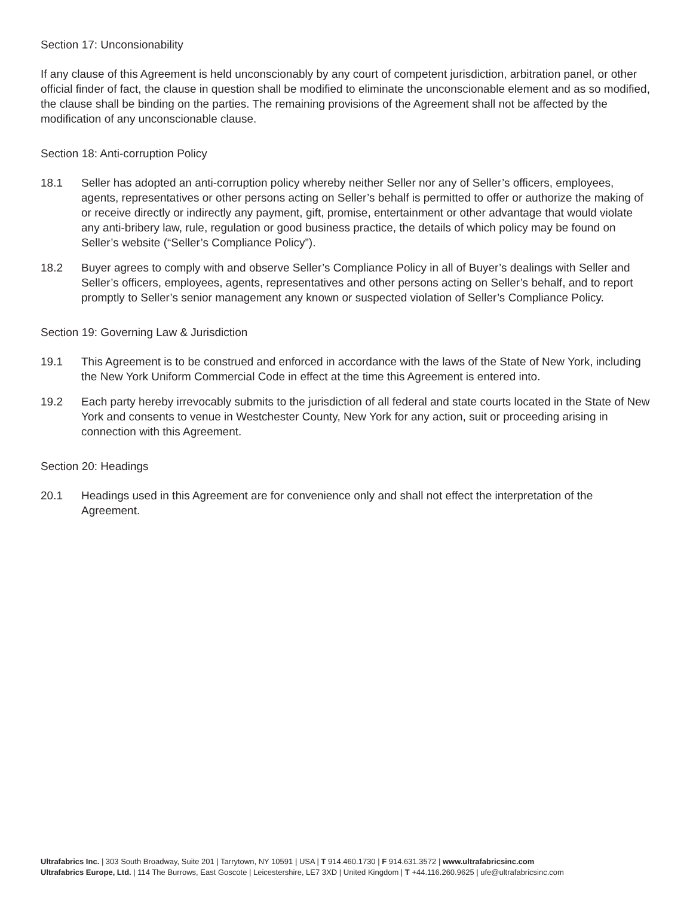Section 17: Unconsionability
If any clause of this Agreement is held unconscionably by any court of competent jurisdiction, arbitration panel, or other official finder of fact, the clause in question shall be modified to eliminate the unconscionable element and as so modified, the clause shall be binding on the parties. The remaining provisions of the Agreement shall not be affected by the modification of any unconscionable clause.
Section 18: Anti-corruption Policy
18.1 Seller has adopted an anti-corruption policy whereby neither Seller nor any of Seller’s officers, employees, agents, representatives or other persons acting on Seller’s behalf is permitted to offer or authorize the making of or receive directly or indirectly any payment, gift, promise, entertainment or other advantage that would violate any anti-bribery law, rule, regulation or good business practice, the details of which policy may be found on Seller’s website (“Seller’s Compliance Policy”).
18.2 Buyer agrees to comply with and observe Seller’s Compliance Policy in all of Buyer’s dealings with Seller and Seller’s officers, employees, agents, representatives and other persons acting on Seller’s behalf, and to report promptly to Seller’s senior management any known or suspected violation of Seller’s Compliance Policy.
Section 19: Governing Law & Jurisdiction
19.1 This Agreement is to be construed and enforced in accordance with the laws of the State of New York, including the New York Uniform Commercial Code in effect at the time this Agreement is entered into.
19.2 Each party hereby irrevocably submits to the jurisdiction of all federal and state courts located in the State of New York and consents to venue in Westchester County, New York for any action, suit or proceeding arising in connection with this Agreement.
Section 20: Headings
20.1 Headings used in this Agreement are for convenience only and shall not effect the interpretation of the Agreement.
Ultrafabrics Inc. | 303 South Broadway, Suite 201 | Tarrytown, NY 10591 | USA | T 914.460.1730 | F 914.631.3572 | www.ultrafabricsinc.com
Ultrafabrics Europe, Ltd. | 114 The Burrows, East Goscote | Leicestershire, LE7 3XD | United Kingdom | T +44.116.260.9625 | ufe@ultrafabricsinc.com